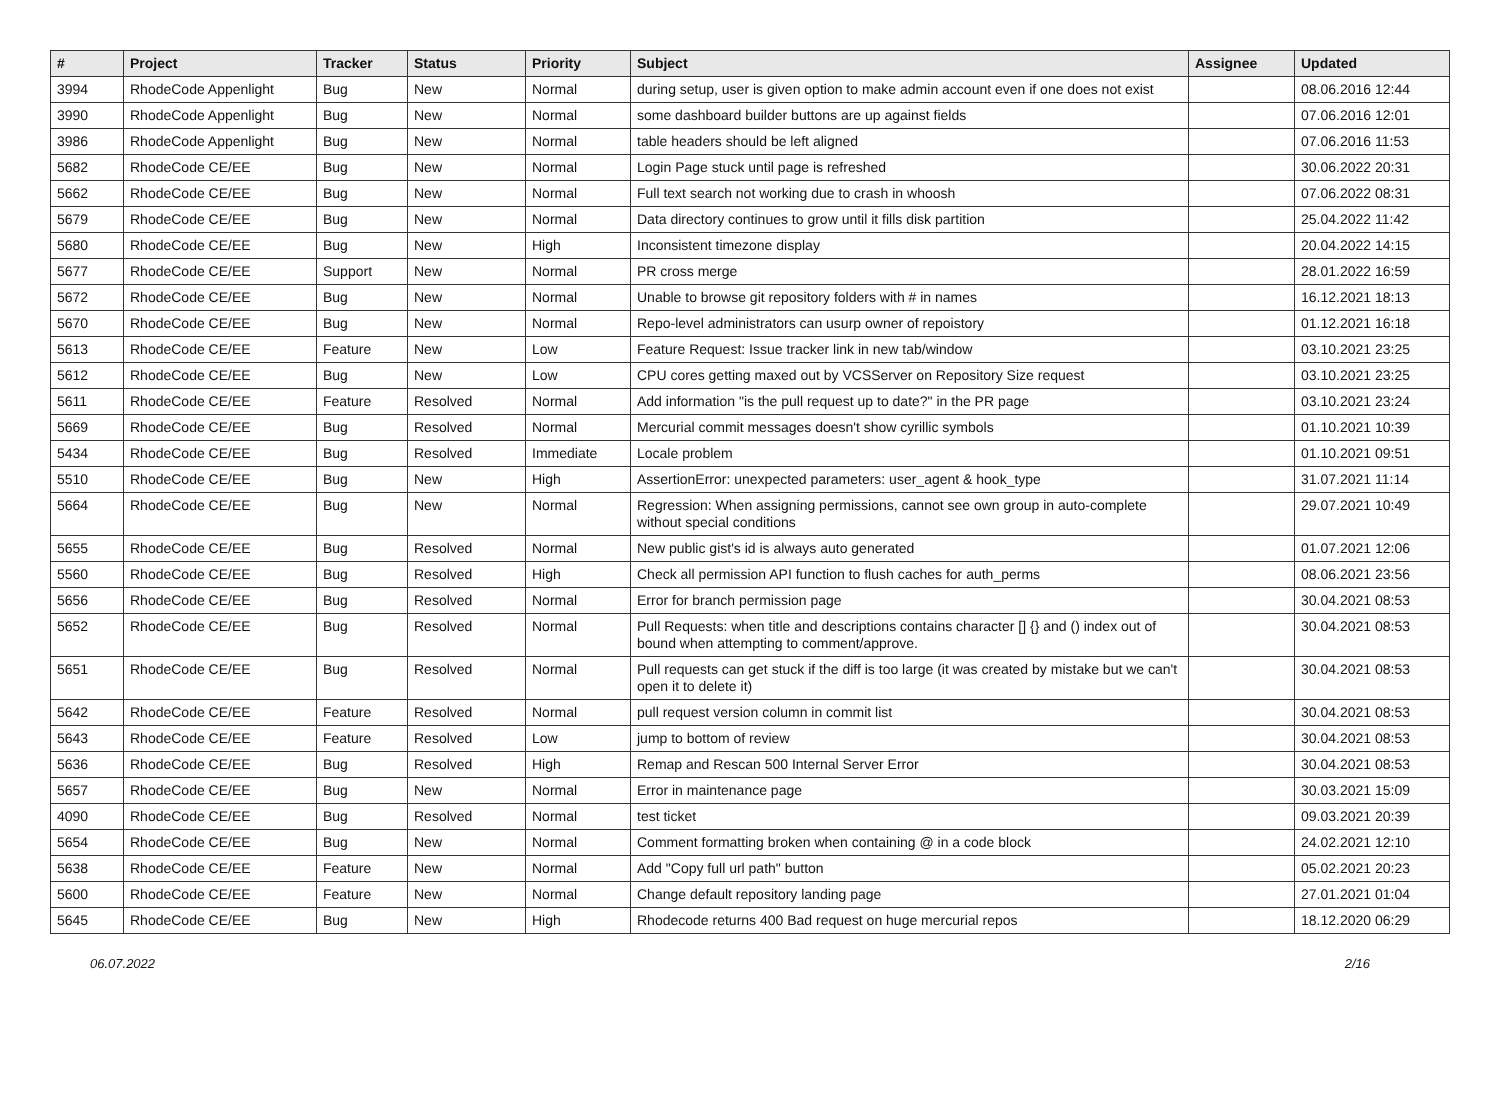| # | Project | Tracker | Status | Priority | Subject | Assignee | Updated |
| --- | --- | --- | --- | --- | --- | --- | --- |
| 3994 | RhodeCode Appenlight | Bug | New | Normal | during setup, user is given option to make admin account even if one does not exist | | 08.06.2016 12:44 |
| 3990 | RhodeCode Appenlight | Bug | New | Normal | some dashboard builder buttons are up against fields | | 07.06.2016 12:01 |
| 3986 | RhodeCode Appenlight | Bug | New | Normal | table headers should be left aligned | | 07.06.2016 11:53 |
| 5682 | RhodeCode CE/EE | Bug | New | Normal | Login Page stuck until page is refreshed | | 30.06.2022 20:31 |
| 5662 | RhodeCode CE/EE | Bug | New | Normal | Full text search not working due to crash in whoosh | | 07.06.2022 08:31 |
| 5679 | RhodeCode CE/EE | Bug | New | Normal | Data directory continues to grow until it fills disk partition | | 25.04.2022 11:42 |
| 5680 | RhodeCode CE/EE | Bug | New | High | Inconsistent timezone display | | 20.04.2022 14:15 |
| 5677 | RhodeCode CE/EE | Support | New | Normal | PR cross merge | | 28.01.2022 16:59 |
| 5672 | RhodeCode CE/EE | Bug | New | Normal | Unable to browse git repository folders with # in names | | 16.12.2021 18:13 |
| 5670 | RhodeCode CE/EE | Bug | New | Normal | Repo-level administrators can usurp owner of repoistory | | 01.12.2021 16:18 |
| 5613 | RhodeCode CE/EE | Feature | New | Low | Feature Request: Issue tracker link in new tab/window | | 03.10.2021 23:25 |
| 5612 | RhodeCode CE/EE | Bug | New | Low | CPU cores getting maxed out by VCSServer on Repository Size request | | 03.10.2021 23:25 |
| 5611 | RhodeCode CE/EE | Feature | Resolved | Normal | Add information "is the pull request up to date?" in the PR page | | 03.10.2021 23:24 |
| 5669 | RhodeCode CE/EE | Bug | Resolved | Normal | Mercurial commit messages doesn't show cyrillic symbols | | 01.10.2021 10:39 |
| 5434 | RhodeCode CE/EE | Bug | Resolved | Immediate | Locale problem | | 01.10.2021 09:51 |
| 5510 | RhodeCode CE/EE | Bug | New | High | AssertionError: unexpected parameters: user_agent & hook_type | | 31.07.2021 11:14 |
| 5664 | RhodeCode CE/EE | Bug | New | Normal | Regression: When assigning permissions, cannot see own group in auto-complete without special conditions | | 29.07.2021 10:49 |
| 5655 | RhodeCode CE/EE | Bug | Resolved | Normal | New public gist's id is always auto generated | | 01.07.2021 12:06 |
| 5560 | RhodeCode CE/EE | Bug | Resolved | High | Check all permission API function to flush caches for auth_perms | | 08.06.2021 23:56 |
| 5656 | RhodeCode CE/EE | Bug | Resolved | Normal | Error for branch permission page | | 30.04.2021 08:53 |
| 5652 | RhodeCode CE/EE | Bug | Resolved | Normal | Pull Requests: when title and descriptions contains character [] {} and () index out of bound when attempting to comment/approve. | | 30.04.2021 08:53 |
| 5651 | RhodeCode CE/EE | Bug | Resolved | Normal | Pull requests can get stuck if the diff is too large (it was created by mistake but we can't open it to delete it) | | 30.04.2021 08:53 |
| 5642 | RhodeCode CE/EE | Feature | Resolved | Normal | pull request version column in commit list | | 30.04.2021 08:53 |
| 5643 | RhodeCode CE/EE | Feature | Resolved | Low | jump to bottom of review | | 30.04.2021 08:53 |
| 5636 | RhodeCode CE/EE | Bug | Resolved | High | Remap and Rescan 500 Internal Server Error | | 30.04.2021 08:53 |
| 5657 | RhodeCode CE/EE | Bug | New | Normal | Error in maintenance page | | 30.03.2021 15:09 |
| 4090 | RhodeCode CE/EE | Bug | Resolved | Normal | test ticket | | 09.03.2021 20:39 |
| 5654 | RhodeCode CE/EE | Bug | New | Normal | Comment formatting broken when containing @ in a code block | | 24.02.2021 12:10 |
| 5638 | RhodeCode CE/EE | Feature | New | Normal | Add "Copy full url path" button | | 05.02.2021 20:23 |
| 5600 | RhodeCode CE/EE | Feature | New | Normal | Change default repository landing page | | 27.01.2021 01:04 |
| 5645 | RhodeCode CE/EE | Bug | New | High | Rhodecode returns 400 Bad request on huge mercurial repos | | 18.12.2020 06:29 |
06.07.2022 2/16